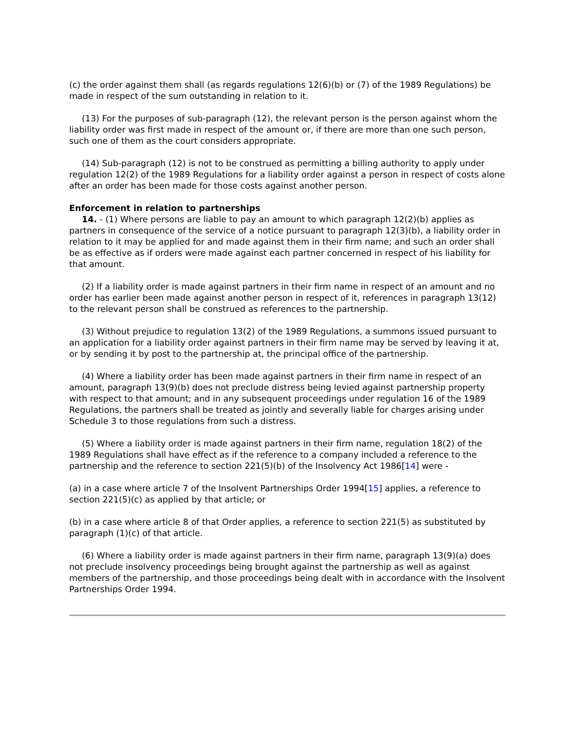(c) the order against them shall (as regards regulations 12(6)(b) or (7) of the 1989 Regulations) be made in respect of the sum outstanding in relation to it.
(13) For the purposes of sub-paragraph (12), the relevant person is the person against whom the liability order was first made in respect of the amount or, if there are more than one such person, such one of them as the court considers appropriate.
(14) Sub-paragraph (12) is not to be construed as permitting a billing authority to apply under regulation 12(2) of the 1989 Regulations for a liability order against a person in respect of costs alone after an order has been made for those costs against another person.
Enforcement in relation to partnerships
14. - (1) Where persons are liable to pay an amount to which paragraph 12(2)(b) applies as partners in consequence of the service of a notice pursuant to paragraph 12(3)(b), a liability order in relation to it may be applied for and made against them in their firm name; and such an order shall be as effective as if orders were made against each partner concerned in respect of his liability for that amount.
(2) If a liability order is made against partners in their firm name in respect of an amount and no order has earlier been made against another person in respect of it, references in paragraph 13(12) to the relevant person shall be construed as references to the partnership.
(3) Without prejudice to regulation 13(2) of the 1989 Regulations, a summons issued pursuant to an application for a liability order against partners in their firm name may be served by leaving it at, or by sending it by post to the partnership at, the principal office of the partnership.
(4) Where a liability order has been made against partners in their firm name in respect of an amount, paragraph 13(9)(b) does not preclude distress being levied against partnership property with respect to that amount; and in any subsequent proceedings under regulation 16 of the 1989 Regulations, the partners shall be treated as jointly and severally liable for charges arising under Schedule 3 to those regulations from such a distress.
(5) Where a liability order is made against partners in their firm name, regulation 18(2) of the 1989 Regulations shall have effect as if the reference to a company included a reference to the partnership and the reference to section 221(5)(b) of the Insolvency Act 1986[14] were -
(a) in a case where article 7 of the Insolvent Partnerships Order 1994[15] applies, a reference to section 221(5)(c) as applied by that article; or
(b) in a case where article 8 of that Order applies, a reference to section 221(5) as substituted by paragraph (1)(c) of that article.
(6) Where a liability order is made against partners in their firm name, paragraph 13(9)(a) does not preclude insolvency proceedings being brought against the partnership as well as against members of the partnership, and those proceedings being dealt with in accordance with the Insolvent Partnerships Order 1994.